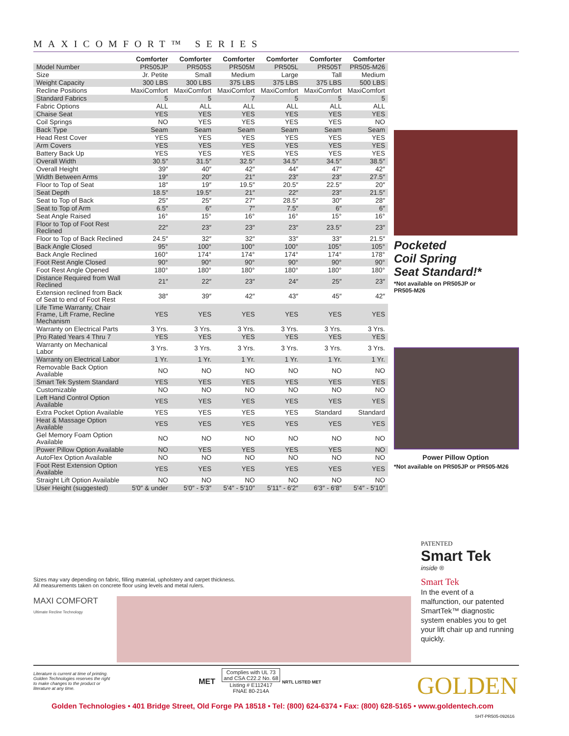MAXICOMFORT™ SERIES
| | Comforter | Comforter | Comforter | Comforter | Comforter | Comforter |
| --- | --- | --- | --- | --- | --- | --- |
| Model Number | PR505JP | PR505S | PR505M | PR505L | PR505T | PR505-M26 |
| Size | Jr. Petite | Small | Medium | Large | Tall | Medium |
| Weight Capacity | 300 LBS | 300 LBS | 375 LBS | 375 LBS | 375 LBS | 500 LBS |
| Recline Positions | MaxiComfort | MaxiComfort | MaxiComfort | MaxiComfort | MaxiComfort | MaxiComfort |
| Standard Fabrics | 5 | 5 | 7 | 5 | 5 | 5 |
| Fabric Options | ALL | ALL | ALL | ALL | ALL | ALL |
| Chaise Seat | YES | YES | YES | YES | YES | YES |
| Coil Springs | NO | YES | YES | YES | YES | NO |
| Back Type | Seam | Seam | Seam | Seam | Seam | Seam |
| Head Rest Cover | YES | YES | YES | YES | YES | YES |
| Arm Covers | YES | YES | YES | YES | YES | YES |
| Battery Back Up | YES | YES | YES | YES | YES | YES |
| Overall Width | 30.5″ | 31.5″ | 32.5″ | 34.5″ | 34.5″ | 38.5″ |
| Overall Height | 39″ | 40″ | 42″ | 44″ | 47″ | 42″ |
| Width Between Arms | 19″ | 20″ | 21″ | 23″ | 23″ | 27.5″ |
| Floor to Top of Seat | 18″ | 19″ | 19.5″ | 20.5″ | 22.5″ | 20″ |
| Seat Depth | 18.5″ | 19.5″ | 21″ | 22″ | 23″ | 21.5″ |
| Seat to Top of Back | 25″ | 25″ | 27″ | 28.5″ | 30″ | 28″ |
| Seat to Top of Arm | 6.5″ | 6″ | 7″ | 7.5″ | 6″ | 6″ |
| Seat Angle Raised | 16° | 15° | 16° | 16° | 15° | 16° |
| Floor to Top of Foot Rest Reclined | 22″ | 23″ | 23″ | 23″ | 23.5″ | 23″ |
| Floor to Top of Back Reclined | 24.5″ | 32″ | 32″ | 33″ | 33″ | 21.5″ |
| Back Angle Closed | 95° | 100° | 100° | 100° | 105° | 105° |
| Back Angle Reclined | 160° | 174° | 174° | 174° | 174° | 178° |
| Foot Rest Angle Closed | 90° | 90° | 90° | 90° | 90° | 90° |
| Foot Rest Angle Opened | 180° | 180° | 180° | 180° | 180° | 180° |
| Distance Required from Wall Reclined | 21″ | 22″ | 23″ | 24″ | 25″ | 23″ |
| Extension reclined from Back of Seat to end of Foot Rest | 38″ | 39″ | 42″ | 43″ | 45″ | 42″ |
| Life Time Warranty, Chair Frame, Lift Frame, Recline Mechanism | YES | YES | YES | YES | YES | YES |
| Warranty on Electrical Parts | 3 Yrs. | 3 Yrs. | 3 Yrs. | 3 Yrs. | 3 Yrs. | 3 Yrs. |
| Pro Rated Years 4 Thru 7 | YES | YES | YES | YES | YES | YES |
| Warranty on Mechanical Labor | 3 Yrs. | 3 Yrs. | 3 Yrs. | 3 Yrs. | 3 Yrs. | 3 Yrs. |
| Warranty on Electrical Labor | 1 Yr. | 1 Yr. | 1 Yr. | 1 Yr. | 1 Yr. | 1 Yr. |
| Removable Back Option Available | NO | NO | NO | NO | NO | NO |
| Smart Tek System Standard | YES | YES | YES | YES | YES | YES |
| Customizable | NO | NO | NO | NO | NO | NO |
| Left Hand Control Option Available | YES | YES | YES | YES | YES | YES |
| Extra Pocket Option Available | YES | YES | YES | YES | Standard | Standard |
| Heat & Massage Option Available | YES | YES | YES | YES | YES | YES |
| Gel Memory Foam Option Available | NO | NO | NO | NO | NO | NO |
| Power Pillow Option Available | NO | YES | YES | YES | YES | NO |
| AutoFlex Option Available | NO | NO | NO | NO | NO | NO |
| Foot Rest Extension Option Available | YES | YES | YES | YES | YES | YES |
| Straight Lift Option Available | NO | NO | NO | NO | NO | NO |
| User Height (suggested) | 5′0″ & under | 5′0″ - 5′3″ | 5′4″ - 5′10″ | 5′11″ - 6′2″ | 6′3″ - 6′8″ | 5′4″ - 5′10″ |
Pocketed
Coil Spring
Seat Standard!*
*Not available on PR505JP or
PR505-M26
Power Pillow Option
*Not available on PR505JP or PR505-M26
PATENTED
Smart Tek
inside ®
Smart Tek
In the event of a malfunction, our patented SmartTek™ diagnostic system enables you to get your lift chair up and running quickly.
Sizes may vary depending on fabric, filling material, upholstery and carpet thickness.
All measurements taken on concrete floor using levels and metal rulers.
MAXI COMFORT
Ultimate Recline Technology
Literature is current at time of printing.
Golden Technologies reserves the right
to make changes to the product or
literature at any time.
MET
Complies with UL 73
and CSA C22.2 No. 68
Listing # E112417
FNAE 80-214A
NRTL LISTED MET GOLDEN
Golden Technologies • 401 Bridge Street, Old Forge PA 18518 • Tel: (800) 624-6374 • Fax: (800) 628-5165 • www.goldentech.com
SHT-PR505-092616